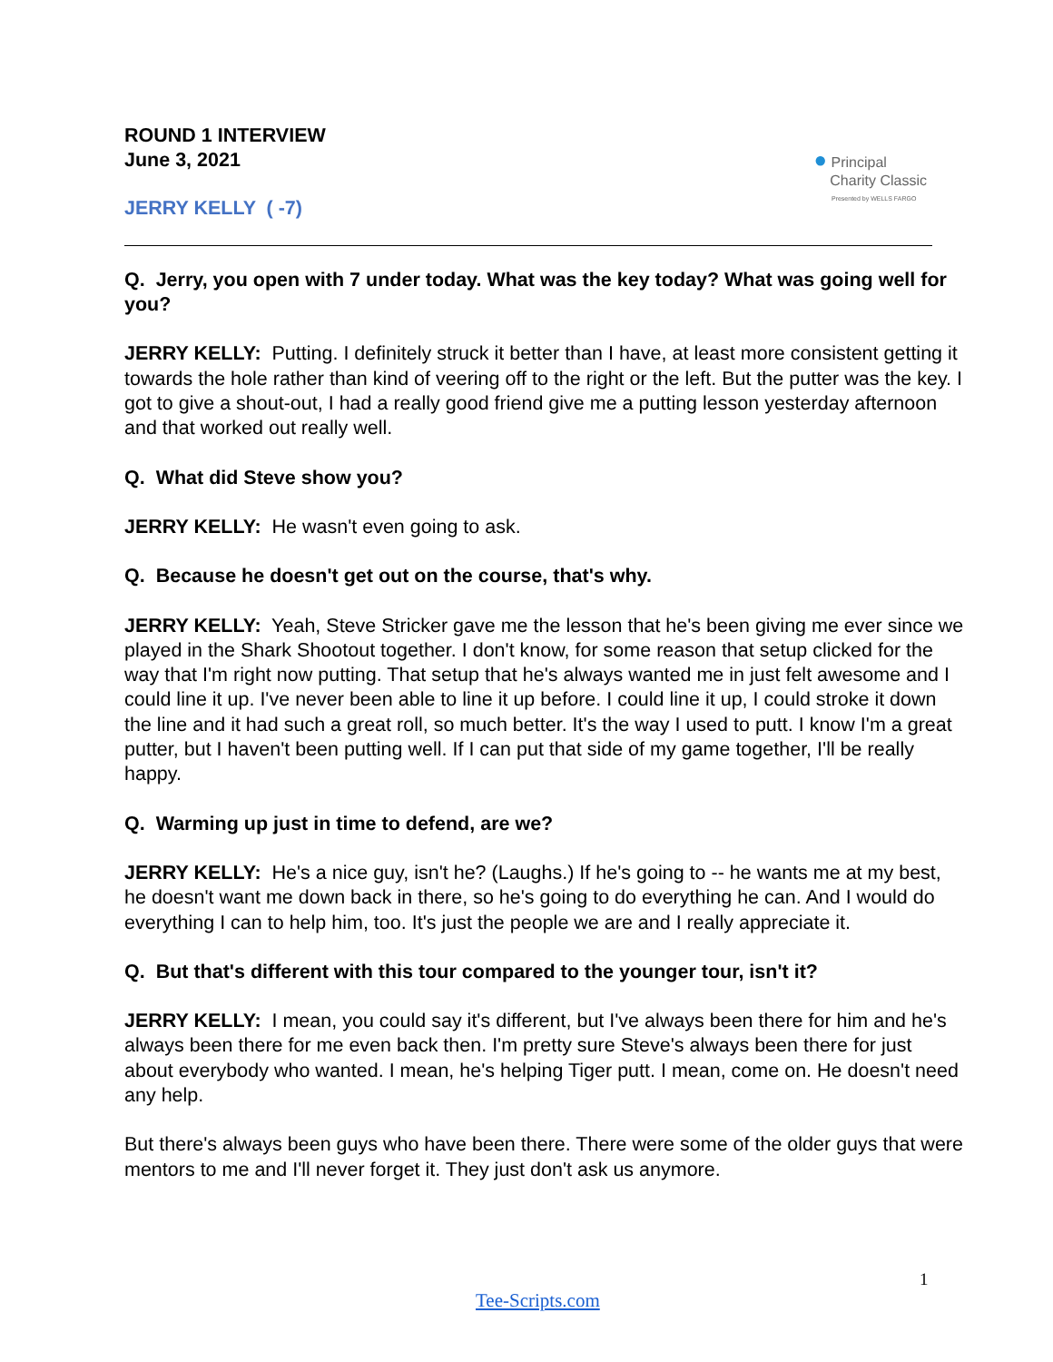ROUND 1 INTERVIEW
June 3, 2021
JERRY KELLY ( -7)
● Principal
Charity Classic
Presented by WELLS FARGO
Q. Jerry, you open with 7 under today. What was the key today? What was going well for you?
JERRY KELLY: Putting. I definitely struck it better than I have, at least more consistent getting it towards the hole rather than kind of veering off to the right or the left. But the putter was the key. I got to give a shout-out, I had a really good friend give me a putting lesson yesterday afternoon and that worked out really well.
Q. What did Steve show you?
JERRY KELLY: He wasn't even going to ask.
Q. Because he doesn't get out on the course, that's why.
JERRY KELLY: Yeah, Steve Stricker gave me the lesson that he's been giving me ever since we played in the Shark Shootout together. I don't know, for some reason that setup clicked for the way that I'm right now putting. That setup that he's always wanted me in just felt awesome and I could line it up. I've never been able to line it up before. I could line it up, I could stroke it down the line and it had such a great roll, so much better. It's the way I used to putt. I know I'm a great putter, but I haven't been putting well. If I can put that side of my game together, I'll be really happy.
Q. Warming up just in time to defend, are we?
JERRY KELLY: He's a nice guy, isn't he? (Laughs.) If he's going to -- he wants me at my best, he doesn't want me down back in there, so he's going to do everything he can. And I would do everything I can to help him, too. It's just the people we are and I really appreciate it.
Q. But that's different with this tour compared to the younger tour, isn't it?
JERRY KELLY: I mean, you could say it's different, but I've always been there for him and he's always been there for me even back then. I'm pretty sure Steve's always been there for just about everybody who wanted. I mean, he's helping Tiger putt. I mean, come on. He doesn't need any help.
But there's always been guys who have been there. There were some of the older guys that were mentors to me and I'll never forget it. They just don't ask us anymore.
1
Tee-Scripts.com